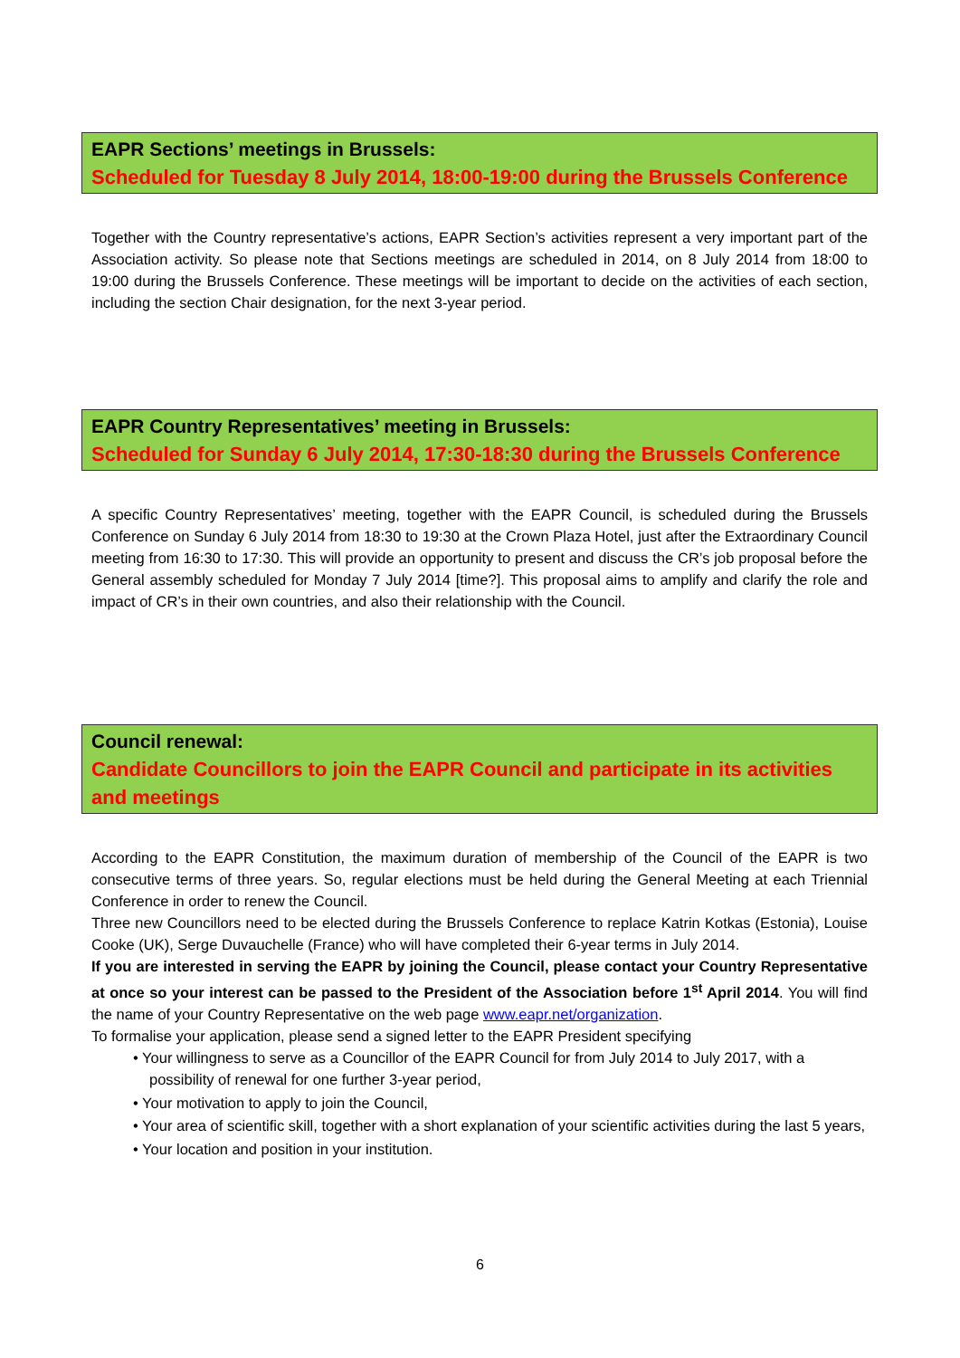EAPR Sections’ meetings in Brussels:
Scheduled for Tuesday 8 July 2014, 18:00-19:00 during the Brussels Conference
Together with the Country representative’s actions, EAPR Section’s activities represent a very important part of the Association activity. So please note that Sections meetings are scheduled in 2014, on 8 July 2014 from 18:00 to 19:00 during the Brussels Conference. These meetings will be important to decide on the activities of each section, including the section Chair designation, for the next 3-year period.
EAPR Country Representatives’ meeting in Brussels:
Scheduled for Sunday 6 July 2014, 17:30-18:30 during the Brussels Conference
A specific Country Representatives’ meeting, together with the EAPR Council, is scheduled during the Brussels Conference on Sunday 6 July 2014 from 18:30 to 19:30 at the Crown Plaza Hotel, just after the Extraordinary Council meeting from 16:30 to 17:30. This will provide an opportunity to present and discuss the CR’s job proposal before the General assembly scheduled for Monday 7 July 2014 [time?]. This proposal aims to amplify and clarify the role and impact of CR’s in their own countries, and also their relationship with the Council.
Council renewal:
Candidate Councillors to join the EAPR Council and participate in its activities and meetings
According to the EAPR Constitution, the maximum duration of membership of the Council of the EAPR is two consecutive terms of three years. So, regular elections must be held during the General Meeting at each Triennial Conference in order to renew the Council.
Three new Councillors need to be elected during the Brussels Conference to replace Katrin Kotkas (Estonia), Louise Cooke (UK), Serge Duvauchelle (France) who will have completed their 6-year terms in July 2014.
If you are interested in serving the EAPR by joining the Council, please contact your Country Representative at once so your interest can be passed to the President of the Association before 1<sup>st</sup> April 2014. You will find the name of your Country Representative on the web page www.eapr.net/organization.
To formalise your application, please send a signed letter to the EAPR President specifying
• Your willingness to serve as a Councillor of the EAPR Council for from July 2014 to July 2017, with a possibility of renewal for one further 3-year period,
• Your motivation to apply to join the Council,
• Your area of scientific skill, together with a short explanation of your scientific activities during the last 5 years,
• Your location and position in your institution.
6